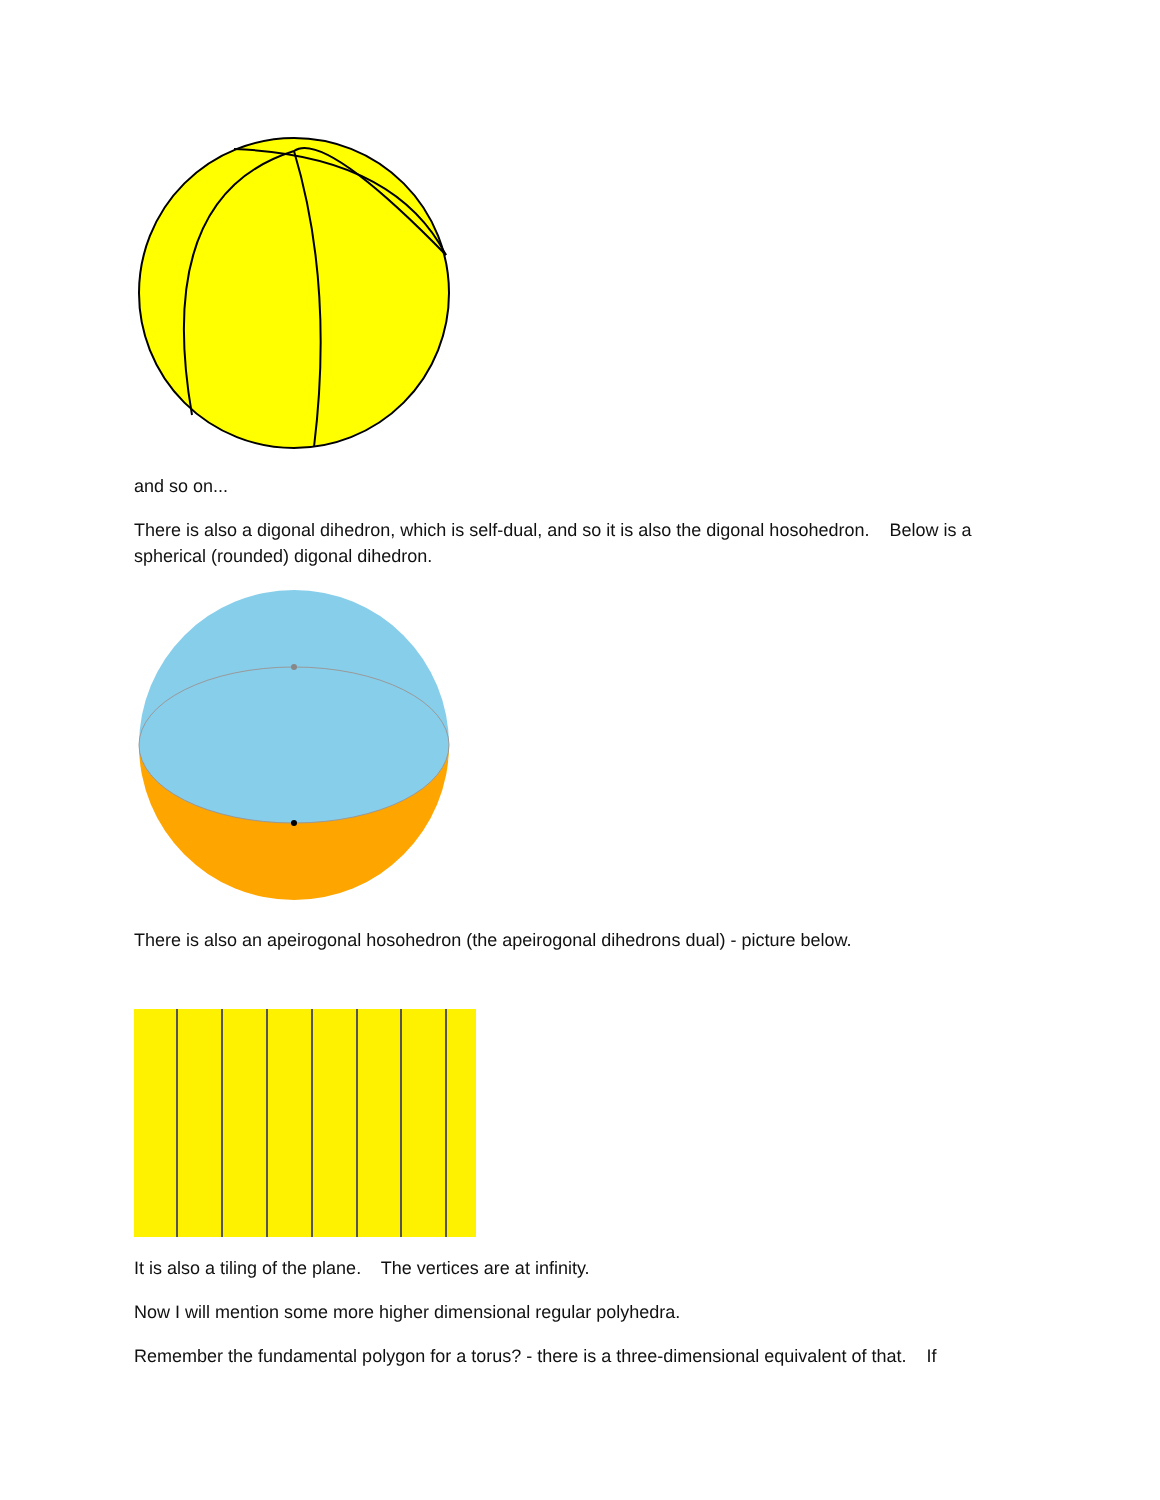and so on...
There is also a digonal dihedron, which is self-dual, and so it is also the digonal hosohedron. Below is a spherical (rounded) digonal dihedron.
There is also an apeirogonal hosohedron (the apeirogonal dihedrons dual) - picture below.
It is also a tiling of the plane. The vertices are at infinity.
Now I will mention some more higher dimensional regular polyhedra.
Remember the fundamental polygon for a torus? - there is a three-dimensional equivalent of that. If